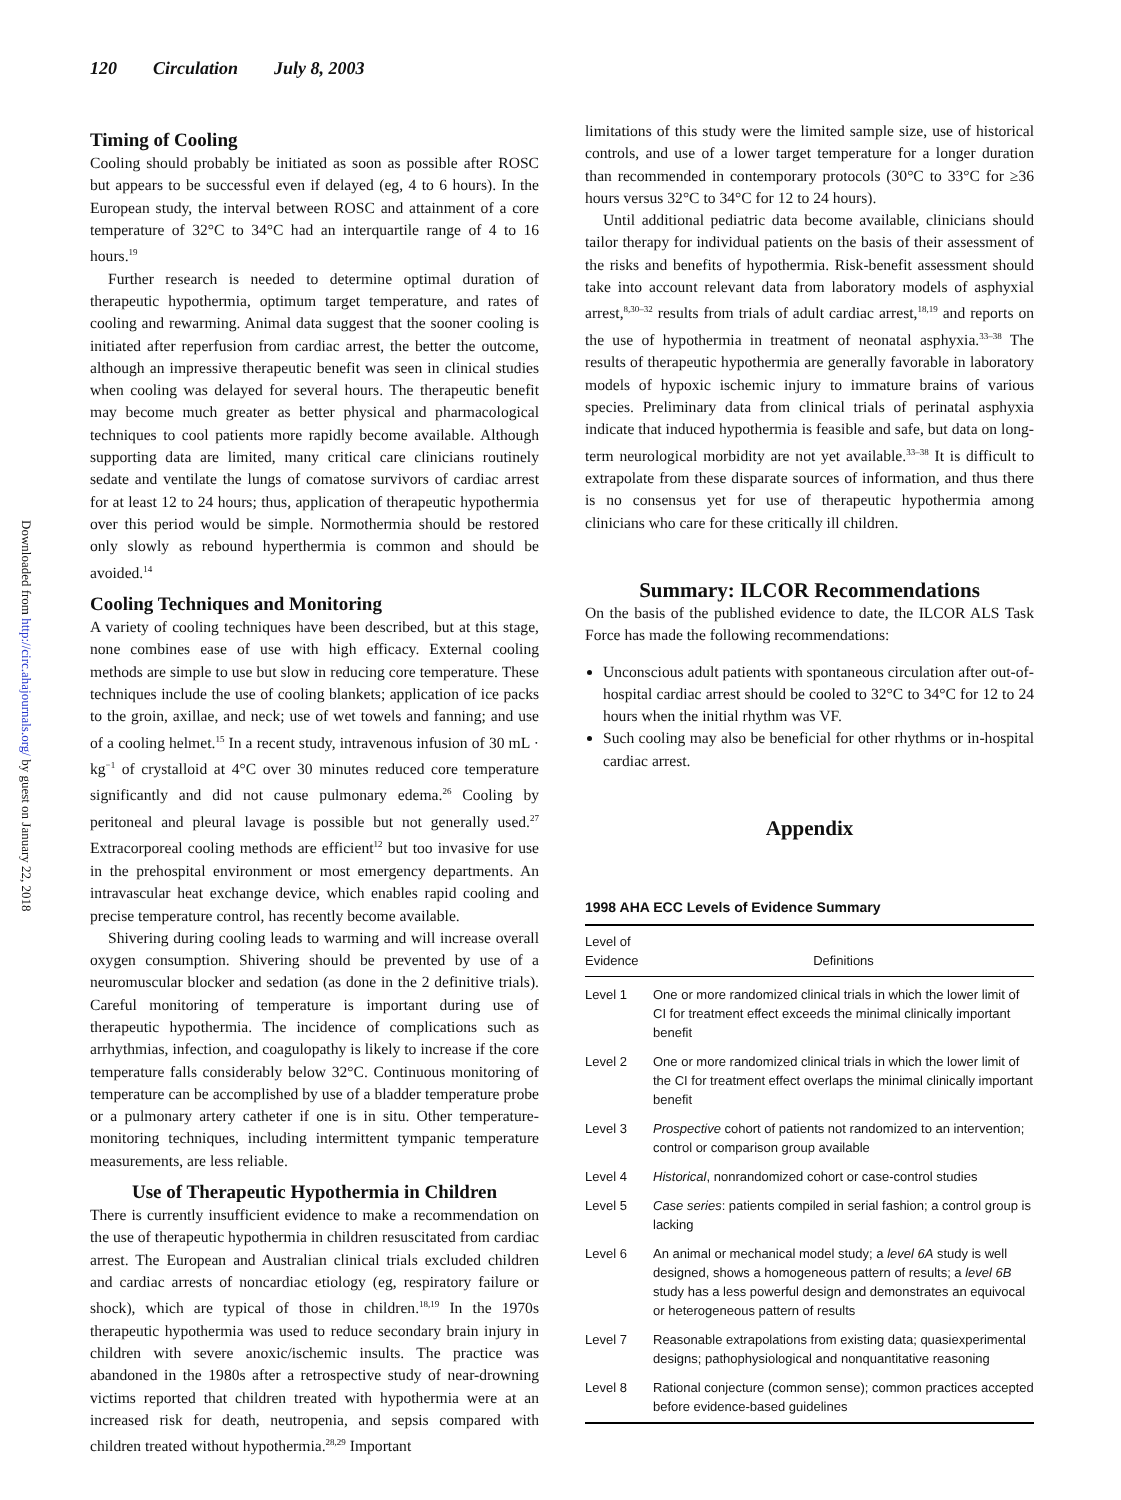120 Circulation July 8, 2003
Downloaded from http://circ.ahajournals.org/ by guest on January 22, 2018
Timing of Cooling
Cooling should probably be initiated as soon as possible after ROSC but appears to be successful even if delayed (eg, 4 to 6 hours). In the European study, the interval between ROSC and attainment of a core temperature of 32°C to 34°C had an interquartile range of 4 to 16 hours.<sup>19</sup>
Further research is needed to determine optimal duration of therapeutic hypothermia, optimum target temperature, and rates of cooling and rewarming. Animal data suggest that the sooner cooling is initiated after reperfusion from cardiac arrest, the better the outcome, although an impressive therapeutic benefit was seen in clinical studies when cooling was delayed for several hours. The therapeutic benefit may become much greater as better physical and pharmacological techniques to cool patients more rapidly become available. Although supporting data are limited, many critical care clinicians routinely sedate and ventilate the lungs of comatose survivors of cardiac arrest for at least 12 to 24 hours; thus, application of therapeutic hypothermia over this period would be simple. Normothermia should be restored only slowly as rebound hyperthermia is common and should be avoided.<sup>14</sup>
Cooling Techniques and Monitoring
A variety of cooling techniques have been described, but at this stage, none combines ease of use with high efficacy. External cooling methods are simple to use but slow in reducing core temperature. These techniques include the use of cooling blankets; application of ice packs to the groin, axillae, and neck; use of wet towels and fanning; and use of a cooling helmet.<sup>15</sup> In a recent study, intravenous infusion of 30 mL · kg<sup>−1</sup> of crystalloid at 4°C over 30 minutes reduced core temperature significantly and did not cause pulmonary edema.<sup>26</sup> Cooling by peritoneal and pleural lavage is possible but not generally used.<sup>27</sup> Extracorporeal cooling methods are efficient<sup>12</sup> but too invasive for use in the prehospital environment or most emergency departments. An intravascular heat exchange device, which enables rapid cooling and precise temperature control, has recently become available.
Shivering during cooling leads to warming and will increase overall oxygen consumption. Shivering should be prevented by use of a neuromuscular blocker and sedation (as done in the 2 definitive trials). Careful monitoring of temperature is important during use of therapeutic hypothermia. The incidence of complications such as arrhythmias, infection, and coagulopathy is likely to increase if the core temperature falls considerably below 32°C. Continuous monitoring of temperature can be accomplished by use of a bladder temperature probe or a pulmonary artery catheter if one is in situ. Other temperature-monitoring techniques, including intermittent tympanic temperature measurements, are less reliable.
Use of Therapeutic Hypothermia in Children
There is currently insufficient evidence to make a recommendation on the use of therapeutic hypothermia in children resuscitated from cardiac arrest. The European and Australian clinical trials excluded children and cardiac arrests of noncardiac etiology (eg, respiratory failure or shock), which are typical of those in children.<sup>18,19</sup> In the 1970s therapeutic hypothermia was used to reduce secondary brain injury in children with severe anoxic/ischemic insults. The practice was abandoned in the 1980s after a retrospective study of near-drowning victims reported that children treated with hypothermia were at an increased risk for death, neutropenia, and sepsis compared with children treated without hypothermia.<sup>28,29</sup> Important
limitations of this study were the limited sample size, use of historical controls, and use of a lower target temperature for a longer duration than recommended in contemporary protocols (30°C to 33°C for ≥36 hours versus 32°C to 34°C for 12 to 24 hours).
Until additional pediatric data become available, clinicians should tailor therapy for individual patients on the basis of their assessment of the risks and benefits of hypothermia. Risk-benefit assessment should take into account relevant data from laboratory models of asphyxial arrest,<sup>8,30–32</sup> results from trials of adult cardiac arrest,<sup>18,19</sup> and reports on the use of hypothermia in treatment of neonatal asphyxia.<sup>33–38</sup> The results of therapeutic hypothermia are generally favorable in laboratory models of hypoxic ischemic injury to immature brains of various species. Preliminary data from clinical trials of perinatal asphyxia indicate that induced hypothermia is feasible and safe, but data on long-term neurological morbidity are not yet available.<sup>33–38</sup> It is difficult to extrapolate from these disparate sources of information, and thus there is no consensus yet for use of therapeutic hypothermia among clinicians who care for these critically ill children.
Summary: ILCOR Recommendations
On the basis of the published evidence to date, the ILCOR ALS Task Force has made the following recommendations:
Unconscious adult patients with spontaneous circulation after out-of-hospital cardiac arrest should be cooled to 32°C to 34°C for 12 to 24 hours when the initial rhythm was VF.
Such cooling may also be beneficial for other rhythms or in-hospital cardiac arrest.
Appendix
1998 AHA ECC Levels of Evidence Summary
| Level of Evidence | Definitions |
| --- | --- |
| Level 1 | One or more randomized clinical trials in which the lower limit of CI for treatment effect exceeds the minimal clinically important benefit |
| Level 2 | One or more randomized clinical trials in which the lower limit of the CI for treatment effect overlaps the minimal clinically important benefit |
| Level 3 | Prospective cohort of patients not randomized to an intervention; control or comparison group available |
| Level 4 | Historical , nonrandomized cohort or case-control studies |
| Level 5 | Case series : patients compiled in serial fashion; a control group is lacking |
| Level 6 | An animal or mechanical model study; a level 6A study is well designed, shows a homogeneous pattern of results; a level 6B study has a less powerful design and demonstrates an equivocal or heterogeneous pattern of results |
| Level 7 | Reasonable extrapolations from existing data; quasiexperimental designs; pathophysiological and nonquantitative reasoning |
| Level 8 | Rational conjecture (common sense); common practices accepted before evidence-based guidelines |